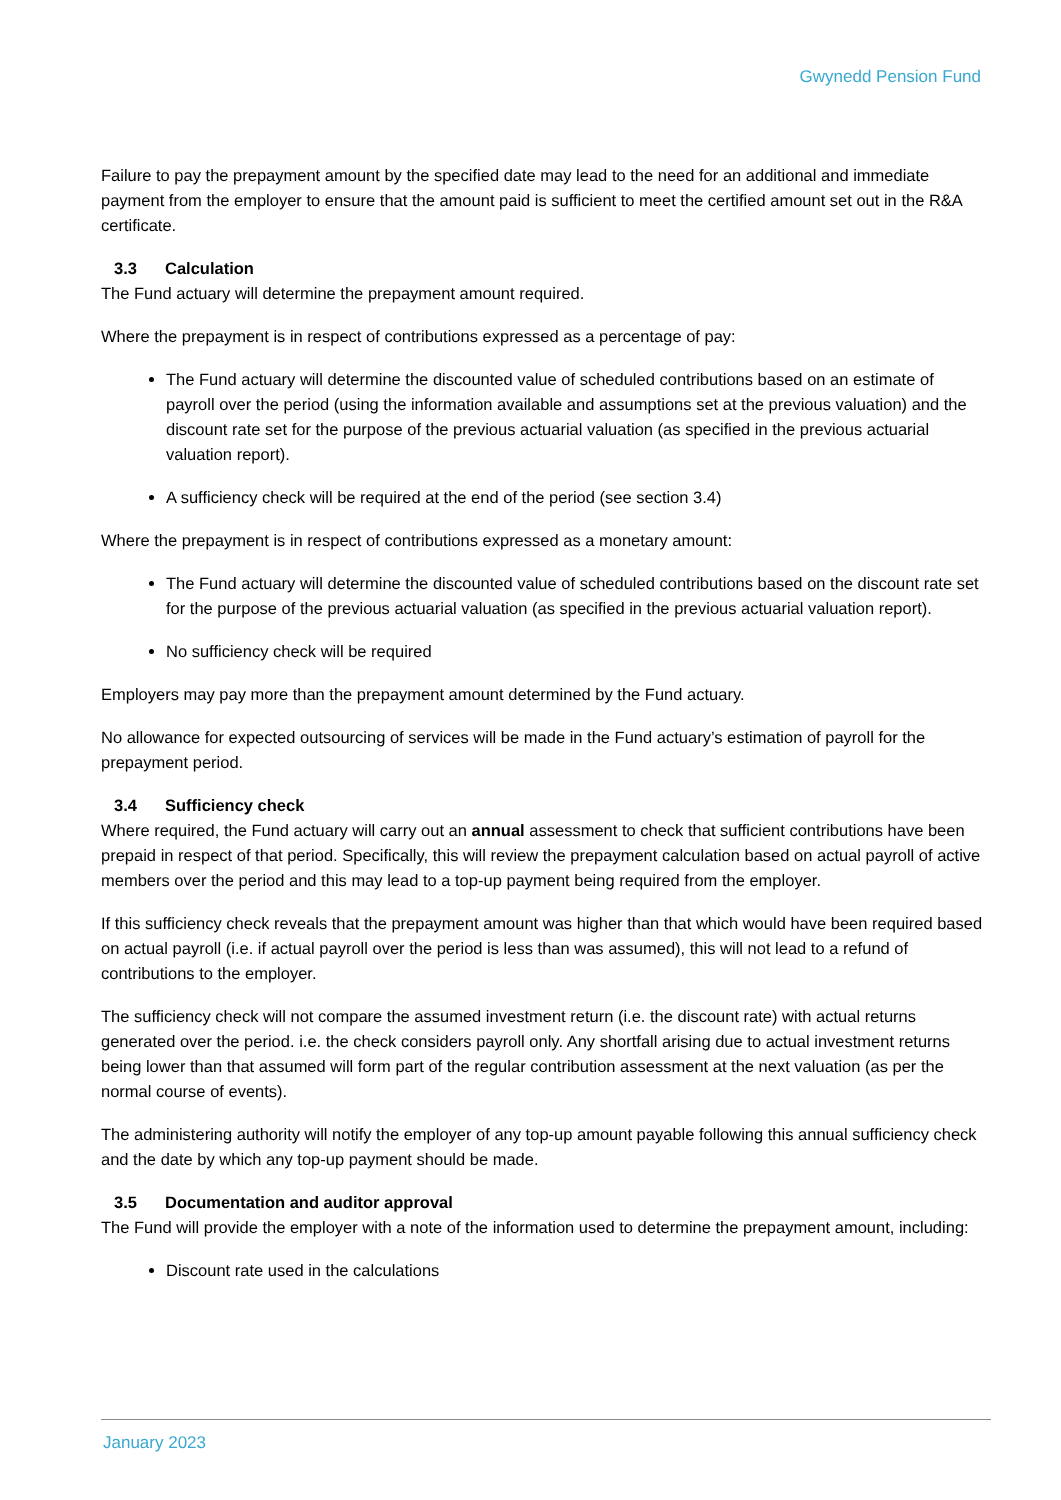Gwynedd Pension Fund
Failure to pay the prepayment amount by the specified date may lead to the need for an additional and immediate payment from the employer to ensure that the amount paid is sufficient to meet the certified amount set out in the R&A certificate.
3.3 Calculation
The Fund actuary will determine the prepayment amount required.
Where the prepayment is in respect of contributions expressed as a percentage of pay:
The Fund actuary will determine the discounted value of scheduled contributions based on an estimate of payroll over the period (using the information available and assumptions set at the previous valuation) and the discount rate set for the purpose of the previous actuarial valuation (as specified in the previous actuarial valuation report).
A sufficiency check will be required at the end of the period (see section 3.4)
Where the prepayment is in respect of contributions expressed as a monetary amount:
The Fund actuary will determine the discounted value of scheduled contributions based on the discount rate set for the purpose of the previous actuarial valuation (as specified in the previous actuarial valuation report).
No sufficiency check will be required
Employers may pay more than the prepayment amount determined by the Fund actuary.
No allowance for expected outsourcing of services will be made in the Fund actuary’s estimation of payroll for the prepayment period.
3.4 Sufficiency check
Where required, the Fund actuary will carry out an annual assessment to check that sufficient contributions have been prepaid in respect of that period. Specifically, this will review the prepayment calculation based on actual payroll of active members over the period and this may lead to a top-up payment being required from the employer.
If this sufficiency check reveals that the prepayment amount was higher than that which would have been required based on actual payroll (i.e. if actual payroll over the period is less than was assumed), this will not lead to a refund of contributions to the employer.
The sufficiency check will not compare the assumed investment return (i.e. the discount rate) with actual returns generated over the period. i.e. the check considers payroll only. Any shortfall arising due to actual investment returns being lower than that assumed will form part of the regular contribution assessment at the next valuation (as per the normal course of events).
The administering authority will notify the employer of any top-up amount payable following this annual sufficiency check and the date by which any top-up payment should be made.
3.5 Documentation and auditor approval
The Fund will provide the employer with a note of the information used to determine the prepayment amount, including:
Discount rate used in the calculations
January 2023